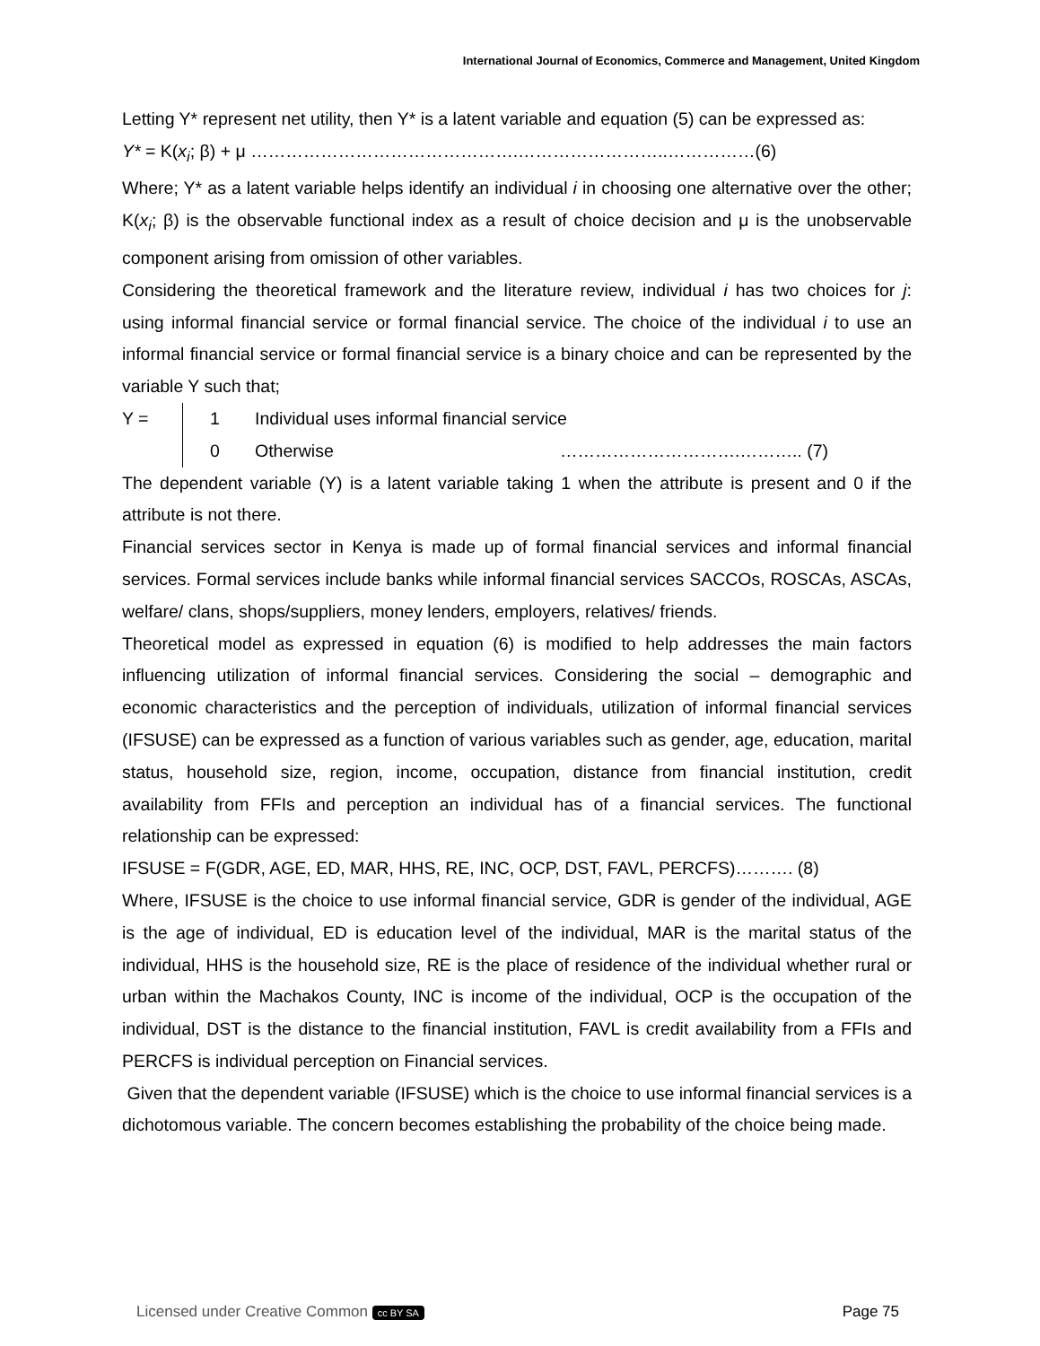International Journal of Economics, Commerce and Management, United Kingdom
Letting Y* represent net utility, then Y* is a latent variable and equation (5) can be expressed as:
Y* = K(x<sub>i</sub>; β) + μ ……………………………………….……………………..……………(6)
Where; Y* as a latent variable helps identify an individual i in choosing one alternative over the other; K(x<sub>i</sub>; β) is the observable functional index as a result of choice decision and μ is the unobservable component arising from omission of other variables.
Considering the theoretical framework and the literature review, individual i has two choices for j: using informal financial service or formal financial service. The choice of the individual i to use an informal financial service or formal financial service is a binary choice and can be represented by the variable Y such that;
Y = 1 Individual uses informal financial service
0 Otherwise ………………………….……….. (7)
The dependent variable (Y) is a latent variable taking 1 when the attribute is present and 0 if the attribute is not there.
Financial services sector in Kenya is made up of formal financial services and informal financial services. Formal services include banks while informal financial services SACCOs, ROSCAs, ASCAs, welfare/ clans, shops/suppliers, money lenders, employers, relatives/ friends.
Theoretical model as expressed in equation (6) is modified to help addresses the main factors influencing utilization of informal financial services. Considering the social – demographic and economic characteristics and the perception of individuals, utilization of informal financial services (IFSUSE) can be expressed as a function of various variables such as gender, age, education, marital status, household size, region, income, occupation, distance from financial institution, credit availability from FFIs and perception an individual has of a financial services. The functional relationship can be expressed:
IFSUSE = F(GDR, AGE, ED, MAR, HHS, RE, INC, OCP, DST, FAVL, PERCFS)………. (8)
Where, IFSUSE is the choice to use informal financial service, GDR is gender of the individual, AGE is the age of individual, ED is education level of the individual, MAR is the marital status of the individual, HHS is the household size, RE is the place of residence of the individual whether rural or urban within the Machakos County, INC is income of the individual, OCP is the occupation of the individual, DST is the distance to the financial institution, FAVL is credit availability from a FFIs and PERCFS is individual perception on Financial services.
Given that the dependent variable (IFSUSE) which is the choice to use informal financial services is a dichotomous variable. The concern becomes establishing the probability of the choice being made.
Licensed under Creative Common cc BY SA Page 75